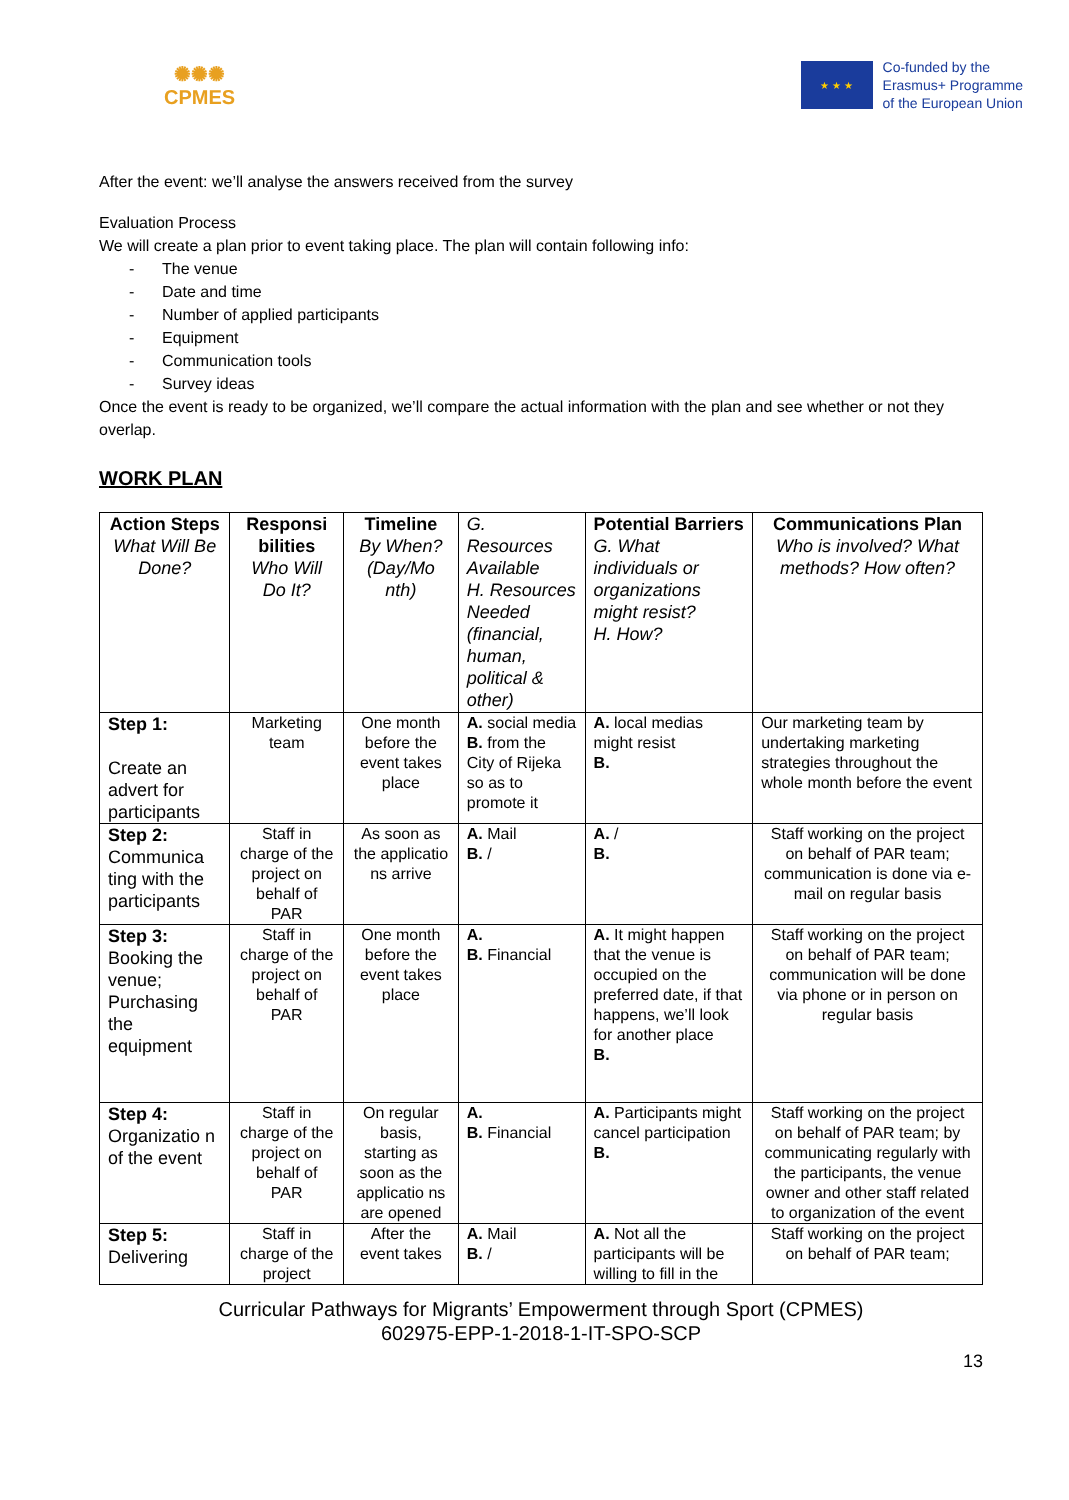✺✺✺
CPMES
★ ★ ★
Co-funded by the
Erasmus+ Programme
of the European Union
After the event: we’ll analyse the answers received from the survey
Evaluation Process
We will create a plan prior to event taking place. The plan will contain following info:
- The venue
- Date and time
- Number of applied participants
- Equipment
- Communication tools
- Survey ideas
Once the event is ready to be organized, we’ll compare the actual information with the plan and see whether or not they overlap.
WORK PLAN
| Action Steps What Will Be Done? | Responsi bilities Who Will Do It? | Timeline By When? (Day/Mo nth) | G. Resources Available H. Resources Needed (financial, human, political & other) | Potential Barriers G. What individuals or organizations might resist? H. How? | Communications Plan Who is involved? What methods? How often? |
| --- | --- | --- | --- | --- | --- |
| Step 1: Create an advert for participants | Marketing team | One month before the event takes place | A. social media B. from the City of Rijeka so as to promote it | A. local medias might resist B. | Our marketing team by undertaking marketing strategies throughout the whole month before the event |
| Step 2: Communica ting with the participants | Staff in charge of the project on behalf of PAR | As soon as the applicatio ns arrive | A. Mail B. / | A. / B. | Staff working on the project on behalf of PAR team; communication is done via e-mail on regular basis |
| Step 3: Booking the venue; Purchasing the equipment | Staff in charge of the project on behalf of PAR | One month before the event takes place | A. B. Financial | A. It might happen that the venue is occupied on the preferred date, if that happens, we’ll look for another place B. | Staff working on the project on behalf of PAR team; communication will be done via phone or in person on regular basis |
| Step 4: Organizatio n of the event | Staff in charge of the project on behalf of PAR | On regular basis, starting as soon as the applicatio ns are opened | A. B. Financial | A. Participants might cancel participation B. | Staff working on the project on behalf of PAR team; by communicating regularly with the participants, the venue owner and other staff related to organization of the event |
| Step 5: Delivering | Staff in charge of the project | After the event takes | A. Mail B. / | A. Not all the participants will be willing to fill in the | Staff working on the project on behalf of PAR team; |
Curricular Pathways for Migrants’ Empowerment through Sport (CPMES)
602975-EPP-1-2018-1-IT-SPO-SCP
13